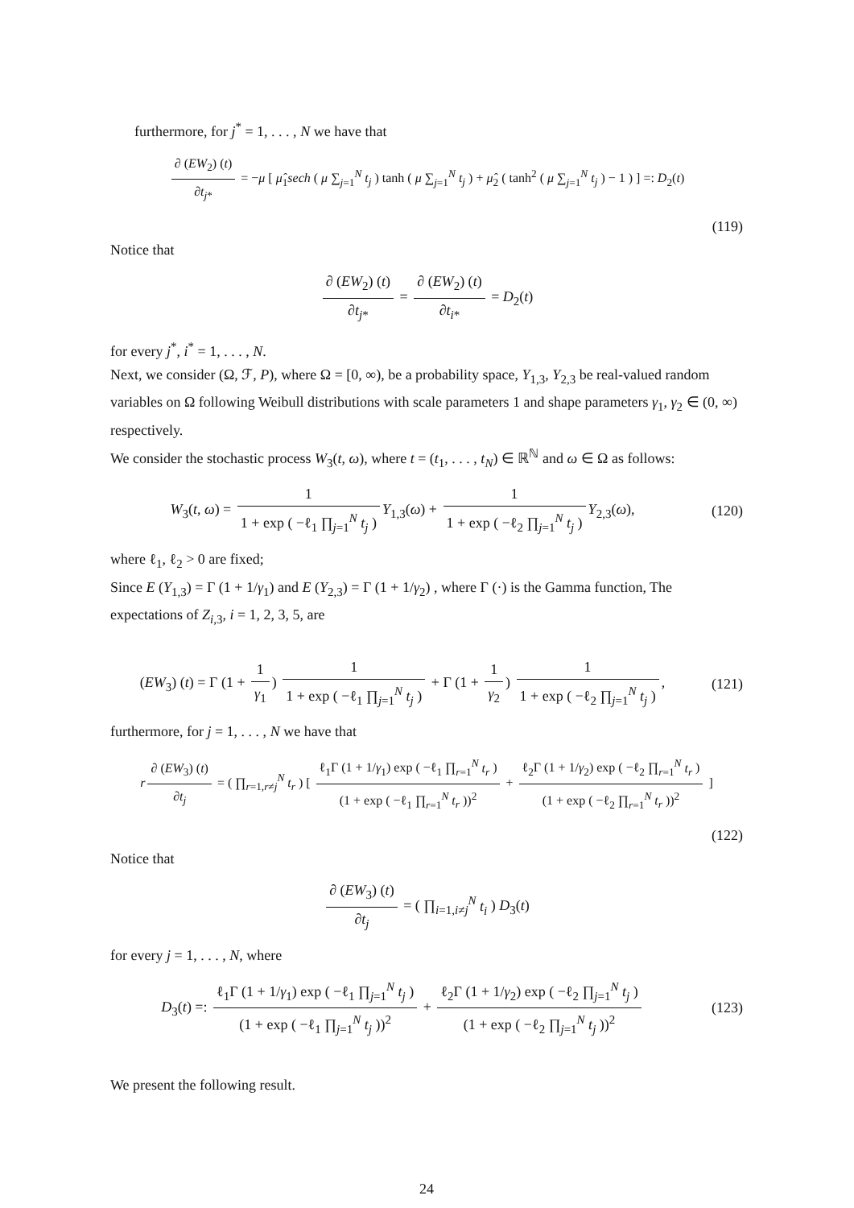furthermore, for j<sup>*</sup> = 1, . . . , N we have that
∂ (EW<sub>2</sub>) (t) ∂t<sub>j*</sub> = −μ [ μ̂<sub>1</sub>sech ( μ ∑<sub>j=1</sub><sup>N</sup> t<sub>j</sub> ) tanh ( μ ∑<sub>j=1</sub><sup>N</sup> t<sub>j</sub> ) + μ̂<sub>2</sub> ( tanh<sup>2</sup> ( μ ∑<sub>j=1</sub><sup>N</sup> t<sub>j</sub> ) − 1 ) ] =: D<sub>2</sub>(t)
(119)
Notice that
∂ (EW<sub>2</sub>) (t) ∂t<sub>j*</sub> = ∂ (EW<sub>2</sub>) (t) ∂t<sub>i*</sub> = D<sub>2</sub>(t)
for every j<sup>*</sup>, i<sup>*</sup> = 1, . . . , N.
Next, we consider (Ω, ℱ, P), where Ω = [0, ∞), be a probability space, Y<sub>1,3</sub>, Y<sub>2,3</sub> be real-valued random variables on Ω following Weibull distributions with scale parameters 1 and shape parameters γ<sub>1</sub>, γ<sub>2</sub> ∈ (0, ∞) respectively.
We consider the stochastic process W<sub>3</sub>(t, ω), where t = (t<sub>1</sub>, . . . , t<sub>N</sub>) ∈ ℝ<sup>ℕ</sup> and ω ∈ Ω as follows:
W<sub>3</sub>(t, ω) = 1 1 + exp ( −ℓ<sub>1</sub> ∏<sub>j=1</sub><sup>N</sup> t<sub>j</sub> ) Y<sub>1,3</sub>(ω) + 1 1 + exp ( −ℓ<sub>2</sub> ∏<sub>j=1</sub><sup>N</sup> t<sub>j</sub> ) Y<sub>2,3</sub>(ω),
(120)
where ℓ<sub>1</sub>, ℓ<sub>2</sub> > 0 are fixed;
Since E (Y<sub>1,3</sub>) = Γ (1 + 1/γ<sub>1</sub>) and E (Y<sub>2,3</sub>) = Γ (1 + 1/γ<sub>2</sub>) , where Γ (·) is the Gamma function, The expectations of Z<sub>i,3</sub>, i = 1, 2, 3, 5, are
(EW<sub>3</sub>) (t) = Γ (1 + 1 γ<sub>1</sub>) 1 1 + exp ( −ℓ<sub>1</sub> ∏<sub>j=1</sub><sup>N</sup> t<sub>j</sub> ) + Γ (1 + 1 γ<sub>2</sub>) 1 1 + exp ( −ℓ<sub>2</sub> ∏<sub>j=1</sub><sup>N</sup> t<sub>j</sub> ),
(121)
furthermore, for j = 1, . . . , N we have that
r ∂ (EW<sub>3</sub>) (t) ∂t<sub>j</sub> = ( ∏<sub>r=1,r≠j</sub><sup>N</sup> t<sub>r</sub> ) [ ℓ<sub>1</sub>Γ (1 + 1/γ<sub>1</sub>) exp ( −ℓ<sub>1</sub> ∏<sub>r=1</sub><sup>N</sup> t<sub>r</sub> ) (1 + exp ( −ℓ<sub>1</sub> ∏<sub>r=1</sub><sup>N</sup> t<sub>r</sub> ))<sup>2</sup> + ℓ<sub>2</sub>Γ (1 + 1/γ<sub>2</sub>) exp ( −ℓ<sub>2</sub> ∏<sub>r=1</sub><sup>N</sup> t<sub>r</sub> ) (1 + exp ( −ℓ<sub>2</sub> ∏<sub>r=1</sub><sup>N</sup> t<sub>r</sub> ))<sup>2</sup> ]
(122)
Notice that
∂ (EW<sub>3</sub>) (t) ∂t<sub>j</sub> = ( ∏<sub>i=1,i≠j</sub><sup>N</sup> t<sub>i</sub> ) D<sub>3</sub>(t)
for every j = 1, . . . , N, where
D<sub>3</sub>(t) =: ℓ<sub>1</sub>Γ (1 + 1/γ<sub>1</sub>) exp ( −ℓ<sub>1</sub> ∏<sub>j=1</sub><sup>N</sup> t<sub>j</sub> ) (1 + exp ( −ℓ<sub>1</sub> ∏<sub>j=1</sub><sup>N</sup> t<sub>j</sub> ))<sup>2</sup> + ℓ<sub>2</sub>Γ (1 + 1/γ<sub>2</sub>) exp ( −ℓ<sub>2</sub> ∏<sub>j=1</sub><sup>N</sup> t<sub>j</sub> ) (1 + exp ( −ℓ<sub>2</sub> ∏<sub>j=1</sub><sup>N</sup> t<sub>j</sub> ))<sup>2</sup>
(123)
We present the following result.
24